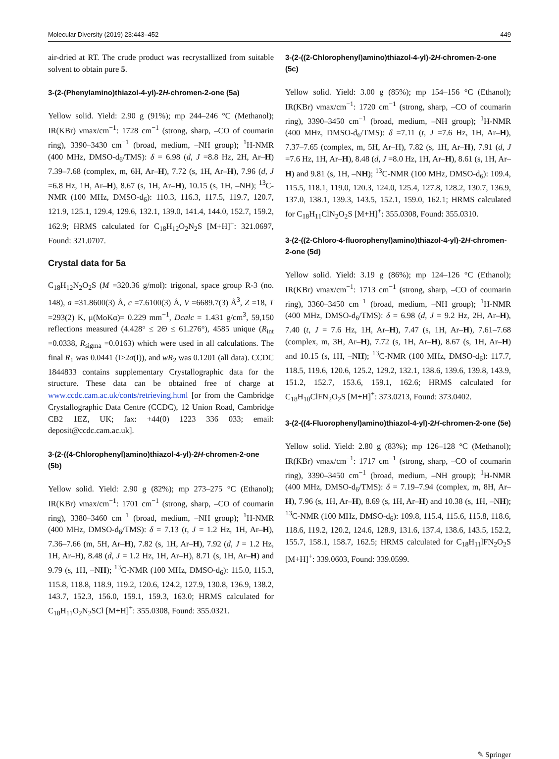Molecular Diversity (2019) 23:443–452 449
air-dried at RT. The crude product was recrystallized from suitable solvent to obtain pure 5.
3-(2-(Phenylamino)thiazol-4-yl)-2H-chromen-2-one (5a)
Yellow solid. Yield: 2.90 g (91%); mp 244–246 °C (Methanol); IR(KBr) νmax/cm<sup>−1</sup>: 1728 cm<sup>−1</sup> (strong, sharp, –CO of coumarin ring), 3390–3430 cm<sup>−1</sup> (broad, medium, –NH group); <sup>1</sup>H-NMR (400 MHz, DMSO-d<sub>6</sub>/TMS): δ = 6.98 (d, J =8.8 Hz, 2H, Ar–H) 7.39–7.68 (complex, m, 6H, Ar–H), 7.72 (s, 1H, Ar–H), 7.96 (d, J =6.8 Hz, 1H, Ar–H), 8.67 (s, 1H, Ar–H), 10.15 (s, 1H, –NH); <sup>13</sup>C-NMR (100 MHz, DMSO-d<sub>6</sub>): 110.3, 116.3, 117.5, 119.7, 120.7, 121.9, 125.1, 129.4, 129.6, 132.1, 139.0, 141.4, 144.0, 152.7, 159.2, 162.9; HRMS calculated for C<sub>18</sub>H<sub>12</sub>O<sub>2</sub>N<sub>2</sub>S [M+H]<sup>+</sup>: 321.0697, Found: 321.0707.
Crystal data for 5a
C<sub>18</sub>H<sub>12</sub>N<sub>2</sub>O<sub>2</sub>S (M =320.36 g/mol): trigonal, space group R-3 (no. 148), a =31.8600(3) Å, c =7.6100(3) Å, V =6689.7(3) Å<sup>3</sup>, Z =18, T =293(2) K, μ(MoKα)= 0.229 mm<sup>−1</sup>, Dcalc = 1.431 g/cm<sup>3</sup>, 59,150 reflections measured (4.428° ≤ 2Θ ≤ 61.276°), 4585 unique (R<sub>int</sub> =0.0338, R<sub>sigma</sub> =0.0163) which were used in all calculations. The final R<sub>1</sub> was 0.0441 (I>2σ(I)), and wR<sub>2</sub> was 0.1201 (all data). CCDC 1844833 contains supplementary Crystallographic data for the structure. These data can be obtained free of charge at www.ccdc.cam.ac.uk/conts/retrieving.html [or from the Cambridge Crystallographic Data Centre (CCDC), 12 Union Road, Cambridge CB2 1EZ, UK; fax: +44(0) 1223 336 033; email: deposit@ccdc.cam.ac.uk].
3-(2-((4-Chlorophenyl)amino)thiazol-4-yl)-2H-chromen-2-one (5b)
Yellow solid. Yield: 2.90 g (82%); mp 273–275 °C (Ethanol); IR(KBr) νmax/cm<sup>−1</sup>: 1701 cm<sup>−1</sup> (strong, sharp, –CO of coumarin ring), 3380–3460 cm<sup>−1</sup> (broad, medium, –NH group); <sup>1</sup>H-NMR (400 MHz, DMSO-d<sub>6</sub>/TMS): δ = 7.13 (t, J = 1.2 Hz, 1H, Ar–H), 7.36–7.66 (m, 5H, Ar–H), 7.82 (s, 1H, Ar–H), 7.92 (d, J = 1.2 Hz, 1H, Ar–H), 8.48 (d, J = 1.2 Hz, 1H, Ar–H), 8.71 (s, 1H, Ar–H) and 9.79 (s, 1H, –NH); <sup>13</sup>C-NMR (100 MHz, DMSO-d<sub>6</sub>): 115.0, 115.3, 115.8, 118.8, 118.9, 119.2, 120.6, 124.2, 127.9, 130.8, 136.9, 138.2, 143.7, 152.3, 156.0, 159.1, 159.3, 163.0; HRMS calculated for C<sub>18</sub>H<sub>11</sub>O<sub>2</sub>N<sub>2</sub>SCl [M+H]<sup>+</sup>: 355.0308, Found: 355.0321.
3-(2-((2-Chlorophenyl)amino)thiazol-4-yl)-2H-chromen-2-one (5c)
Yellow solid. Yield: 3.00 g (85%); mp 154–156 °C (Ethanol); IR(KBr) νmax/cm<sup>−1</sup>: 1720 cm<sup>−1</sup> (strong, sharp, –CO of coumarin ring), 3390–3450 cm<sup>−1</sup> (broad, medium, –NH group); <sup>1</sup>H-NMR (400 MHz, DMSO-d<sub>6</sub>/TMS): δ =7.11 (t, J =7.6 Hz, 1H, Ar–H), 7.37–7.65 (complex, m, 5H, Ar–H), 7.82 (s, 1H, Ar–H), 7.91 (d, J =7.6 Hz, 1H, Ar–H), 8.48 (d, J =8.0 Hz, 1H, Ar–H), 8.61 (s, 1H, Ar–H) and 9.81 (s, 1H, –NH); <sup>13</sup>C-NMR (100 MHz, DMSO-d<sub>6</sub>): 109.4, 115.5, 118.1, 119.0, 120.3, 124.0, 125.4, 127.8, 128.2, 130.7, 136.9, 137.0, 138.1, 139.3, 143.5, 152.1, 159.0, 162.1; HRMS calculated for C<sub>18</sub>H<sub>11</sub>ClN<sub>2</sub>O<sub>2</sub>S [M+H]<sup>+</sup>: 355.0308, Found: 355.0310.
3-(2-((2-Chloro-4-fluorophenyl)amino)thiazol-4-yl)-2H-chromen-2-one (5d)
Yellow solid. Yield: 3.19 g (86%); mp 124–126 °C (Ethanol); IR(KBr) νmax/cm<sup>−1</sup>: 1713 cm<sup>−1</sup> (strong, sharp, –CO of coumarin ring), 3360–3450 cm<sup>−1</sup> (broad, medium, –NH group); <sup>1</sup>H-NMR (400 MHz, DMSO-d<sub>6</sub>/TMS): δ = 6.98 (d, J = 9.2 Hz, 2H, Ar–H), 7.40 (t, J = 7.6 Hz, 1H, Ar–H), 7.47 (s, 1H, Ar–H), 7.61–7.68 (complex, m, 3H, Ar–H), 7.72 (s, 1H, Ar–H), 8.67 (s, 1H, Ar–H) and 10.15 (s, 1H, –NH); <sup>13</sup>C-NMR (100 MHz, DMSO-d<sub>6</sub>): 117.7, 118.5, 119.6, 120.6, 125.2, 129.2, 132.1, 138.6, 139.6, 139.8, 143.9, 151.2, 152.7, 153.6, 159.1, 162.6; HRMS calculated for C<sub>18</sub>H<sub>10</sub>ClFN<sub>2</sub>O<sub>2</sub>S [M+H]<sup>+</sup>: 373.0213, Found: 373.0402.
3-(2-((4-Fluorophenyl)amino)thiazol-4-yl)-2H-chromen-2-one (5e)
Yellow solid. Yield: 2.80 g (83%); mp 126–128 °C (Methanol); IR(KBr) νmax/cm<sup>−1</sup>: 1717 cm<sup>−1</sup> (strong, sharp, –CO of coumarin ring), 3390–3450 cm<sup>−1</sup> (broad, medium, –NH group); <sup>1</sup>H-NMR (400 MHz, DMSO-d<sub>6</sub>/TMS): δ = 7.19–7.94 (complex, m, 8H, Ar–H), 7.96 (s, 1H, Ar–H), 8.69 (s, 1H, Ar–H) and 10.38 (s, 1H, –NH); <sup>13</sup>C-NMR (100 MHz, DMSO-d<sub>6</sub>): 109.8, 115.4, 115.6, 115.8, 118.6, 118.6, 119.2, 120.2, 124.6, 128.9, 131.6, 137.4, 138.6, 143.5, 152.2, 155.7, 158.1, 158.7, 162.5; HRMS calculated for C<sub>18</sub>H<sub>11</sub>lFN<sub>2</sub>O<sub>2</sub>S [M+H]<sup>+</sup>: 339.0603, Found: 339.0599.
✎ Springer